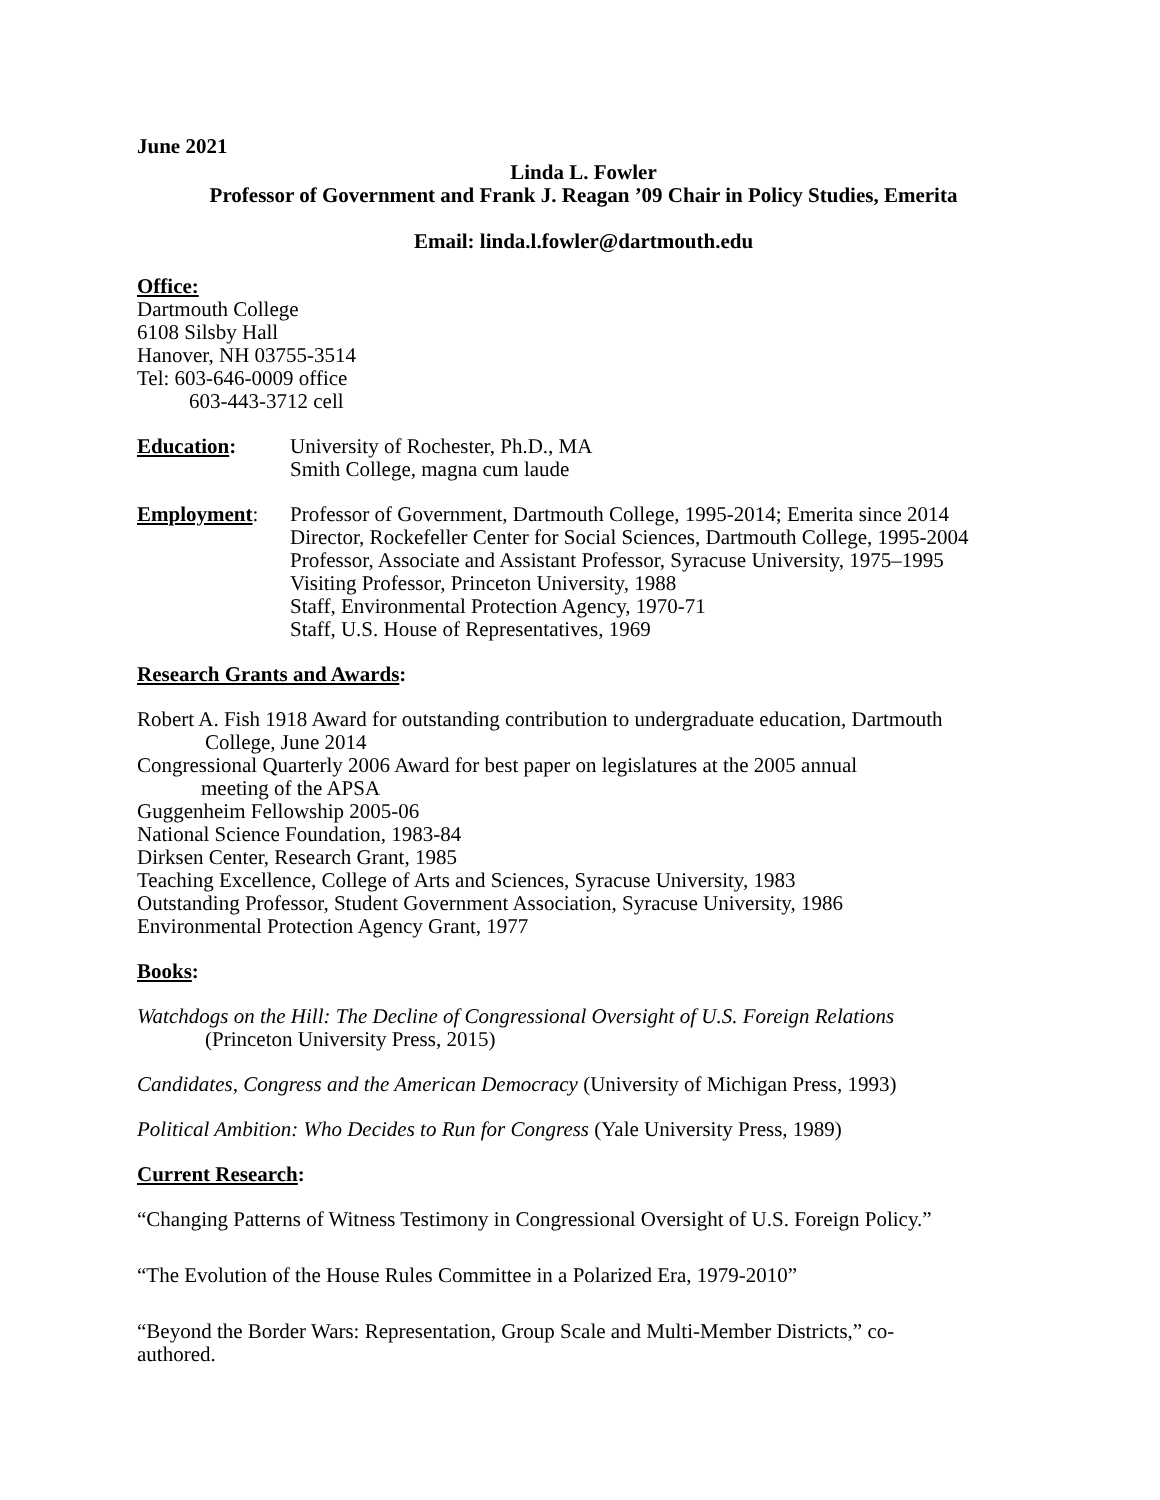June 2021
Linda L. Fowler
Professor of Government and Frank J. Reagan ’09 Chair in Policy Studies, Emerita
Email: linda.l.fowler@dartmouth.edu
Office:
Dartmouth College
6108 Silsby Hall
Hanover, NH 03755-3514
Tel: 603-646-0009 office
603-443-3712 cell
Education: University of Rochester, Ph.D., MA
Smith College, magna cum laude
Employment: Professor of Government, Dartmouth College, 1995-2014; Emerita since 2014
Director, Rockefeller Center for Social Sciences, Dartmouth College, 1995-2004
Professor, Associate and Assistant Professor, Syracuse University, 1975–1995
Visiting Professor, Princeton University, 1988
Staff, Environmental Protection Agency, 1970-71
Staff, U.S. House of Representatives, 1969
Research Grants and Awards:
Robert A. Fish 1918 Award for outstanding contribution to undergraduate education, Dartmouth
College, June 2014
Congressional Quarterly 2006 Award for best paper on legislatures at the 2005 annual
meeting of the APSA
Guggenheim Fellowship 2005-06
National Science Foundation, 1983-84
Dirksen Center, Research Grant, 1985
Teaching Excellence, College of Arts and Sciences, Syracuse University, 1983
Outstanding Professor, Student Government Association, Syracuse University, 1986
Environmental Protection Agency Grant, 1977
Books:
Watchdogs on the Hill: The Decline of Congressional Oversight of U.S. Foreign Relations
(Princeton University Press, 2015)
Candidates, Congress and the American Democracy (University of Michigan Press, 1993)
Political Ambition: Who Decides to Run for Congress (Yale University Press, 1989)
Current Research:
“Changing Patterns of Witness Testimony in Congressional Oversight of U.S. Foreign Policy.”
“The Evolution of the House Rules Committee in a Polarized Era, 1979-2010”
“Beyond the Border Wars: Representation, Group Scale and Multi-Member Districts,” co-
authored.